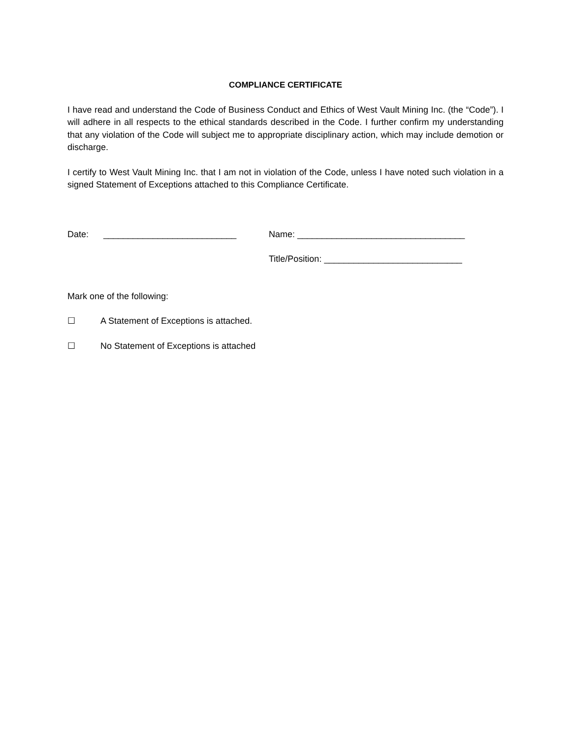COMPLIANCE CERTIFICATE
I have read and understand the Code of Business Conduct and Ethics of West Vault Mining Inc. (the “Code”). I will adhere in all respects to the ethical standards described in the Code. I further confirm my understanding that any violation of the Code will subject me to appropriate disciplinary action, which may include demotion or discharge.
I certify to West Vault Mining Inc. that I am not in violation of the Code, unless I have noted such violation in a signed Statement of Exceptions attached to this Compliance Certificate.
Date: ___________________________
Name: __________________________________
Title/Position: ____________________________
Mark one of the following:
☐ A Statement of Exceptions is attached.
☐ No Statement of Exceptions is attached